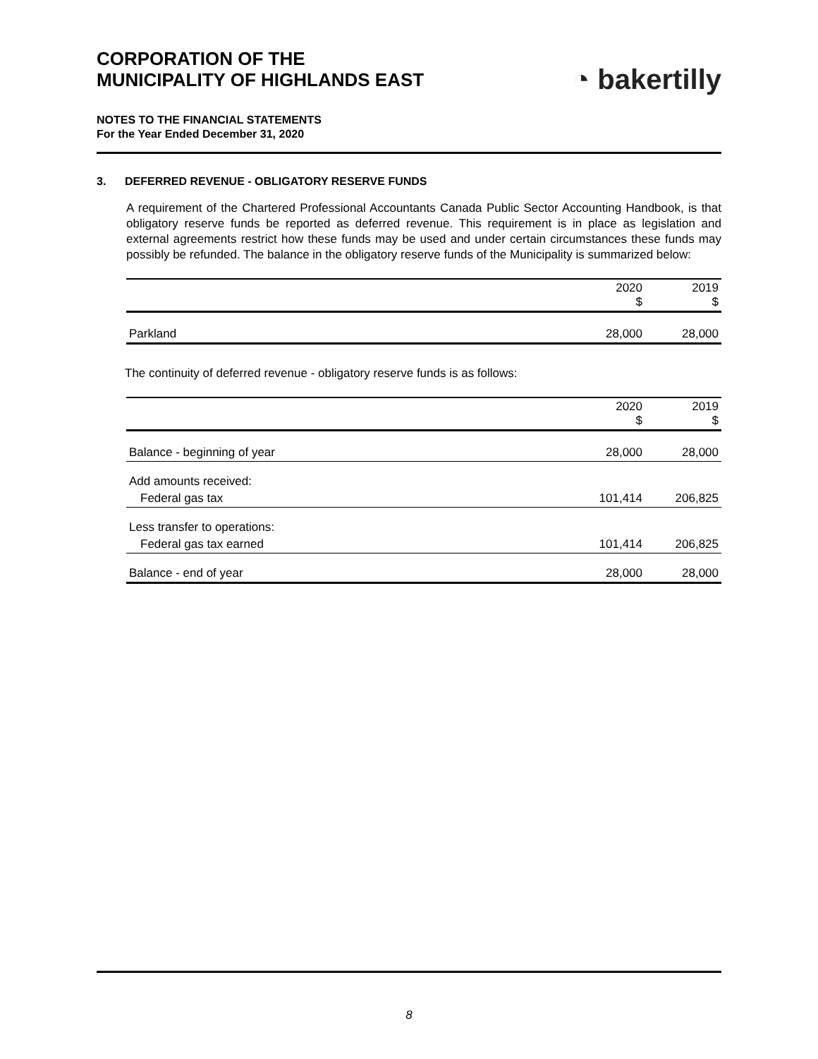CORPORATION OF THE
MUNICIPALITY OF HIGHLANDS EAST
◔ bakertilly
NOTES TO THE FINANCIAL STATEMENTS
For the Year Ended December 31, 2020
3. DEFERRED REVENUE - OBLIGATORY RESERVE FUNDS
A requirement of the Chartered Professional Accountants Canada Public Sector Accounting Handbook, is that obligatory reserve funds be reported as deferred revenue. This requirement is in place as legislation and external agreements restrict how these funds may be used and under certain circumstances these funds may possibly be refunded. The balance in the obligatory reserve funds of the Municipality is summarized below:
| | 2020 $ | 2019 $ |
| --- | --- | --- |
| Parkland | 28,000 | 28,000 |
The continuity of deferred revenue - obligatory reserve funds is as follows:
| | 2020 $ | 2019 $ |
| --- | --- | --- |
| Balance - beginning of year | 28,000 | 28,000 |
| Add amounts received: | | |
| Federal gas tax | 101,414 | 206,825 |
| Less transfer to operations: | | |
| Federal gas tax earned | 101,414 | 206,825 |
| Balance - end of year | 28,000 | 28,000 |
8